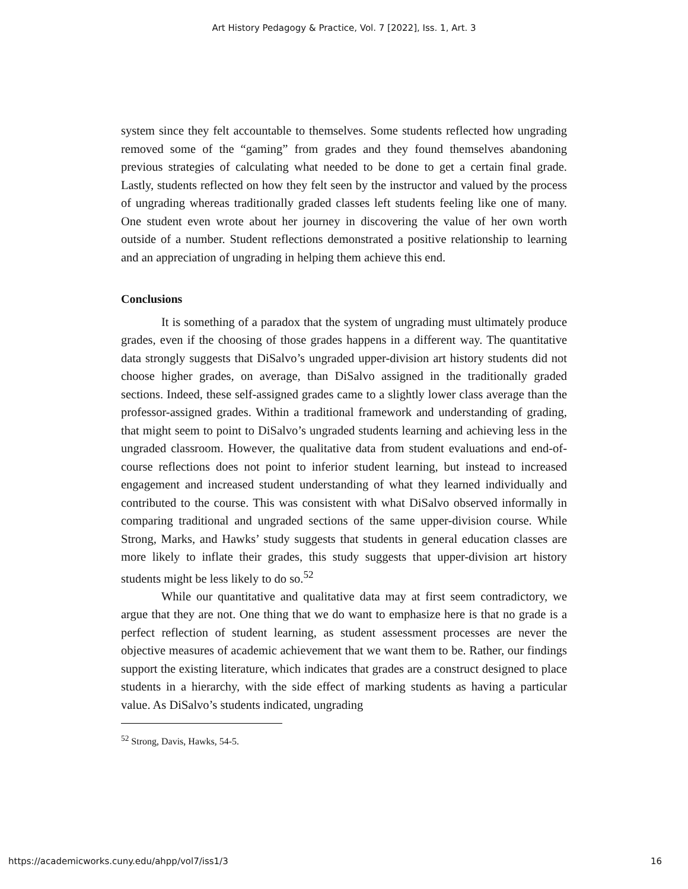Art History Pedagogy & Practice, Vol. 7 [2022], Iss. 1, Art. 3
system since they felt accountable to themselves. Some students reflected how ungrading removed some of the “gaming” from grades and they found themselves abandoning previous strategies of calculating what needed to be done to get a certain final grade. Lastly, students reflected on how they felt seen by the instructor and valued by the process of ungrading whereas traditionally graded classes left students feeling like one of many. One student even wrote about her journey in discovering the value of her own worth outside of a number. Student reflections demonstrated a positive relationship to learning and an appreciation of ungrading in helping them achieve this end.
Conclusions
It is something of a paradox that the system of ungrading must ultimately produce grades, even if the choosing of those grades happens in a different way. The quantitative data strongly suggests that DiSalvo’s ungraded upper-division art history students did not choose higher grades, on average, than DiSalvo assigned in the traditionally graded sections. Indeed, these self-assigned grades came to a slightly lower class average than the professor-assigned grades. Within a traditional framework and understanding of grading, that might seem to point to DiSalvo’s ungraded students learning and achieving less in the ungraded classroom. However, the qualitative data from student evaluations and end-of-course reflections does not point to inferior student learning, but instead to increased engagement and increased student understanding of what they learned individually and contributed to the course. This was consistent with what DiSalvo observed informally in comparing traditional and ungraded sections of the same upper-division course. While Strong, Marks, and Hawks’ study suggests that students in general education classes are more likely to inflate their grades, this study suggests that upper-division art history students might be less likely to do so.<sup>52</sup>
While our quantitative and qualitative data may at first seem contradictory, we argue that they are not. One thing that we do want to emphasize here is that no grade is a perfect reflection of student learning, as student assessment processes are never the objective measures of academic achievement that we want them to be. Rather, our findings support the existing literature, which indicates that grades are a construct designed to place students in a hierarchy, with the side effect of marking students as having a particular value. As DiSalvo’s students indicated, ungrading
<sup>52</sup> Strong, Davis, Hawks, 54-5.
https://academicworks.cuny.edu/ahpp/vol7/iss1/3 16